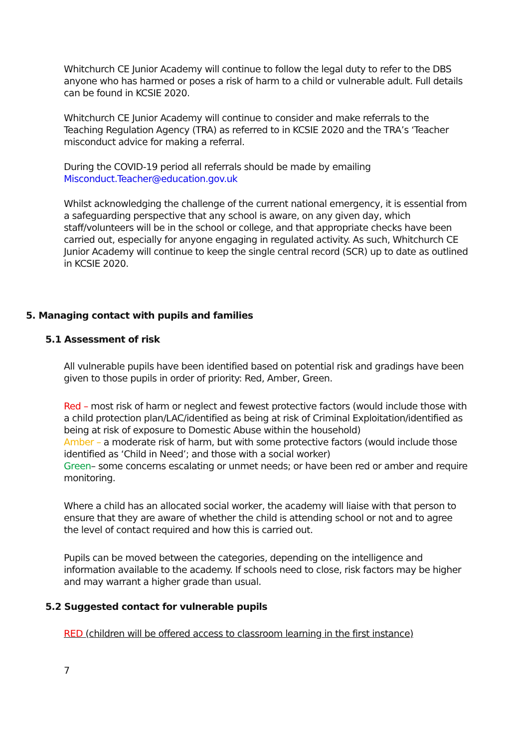Whitchurch CE Junior Academy will continue to follow the legal duty to refer to the DBS anyone who has harmed or poses a risk of harm to a child or vulnerable adult. Full details can be found in KCSIE 2020.
Whitchurch CE Junior Academy will continue to consider and make referrals to the Teaching Regulation Agency (TRA) as referred to in KCSIE 2020 and the TRA’s ‘Teacher misconduct advice for making a referral.
During the COVID-19 period all referrals should be made by emailing Misconduct.Teacher@education.gov.uk
Whilst acknowledging the challenge of the current national emergency, it is essential from a safeguarding perspective that any school is aware, on any given day, which staff/volunteers will be in the school or college, and that appropriate checks have been carried out, especially for anyone engaging in regulated activity. As such, Whitchurch CE Junior Academy will continue to keep the single central record (SCR) up to date as outlined in KCSIE 2020.
5. Managing contact with pupils and families
5.1 Assessment of risk
All vulnerable pupils have been identified based on potential risk and gradings have been given to those pupils in order of priority: Red, Amber, Green.
Red – most risk of harm or neglect and fewest protective factors (would include those with a child protection plan/LAC/identified as being at risk of Criminal Exploitation/identified as being at risk of exposure to Domestic Abuse within the household)
Amber – a moderate risk of harm, but with some protective factors (would include those identified as ‘Child in Need’; and those with a social worker)
Green– some concerns escalating or unmet needs; or have been red or amber and require monitoring.
Where a child has an allocated social worker, the academy will liaise with that person to ensure that they are aware of whether the child is attending school or not and to agree the level of contact required and how this is carried out.
Pupils can be moved between the categories, depending on the intelligence and information available to the academy. If schools need to close, risk factors may be higher and may warrant a higher grade than usual.
5.2 Suggested contact for vulnerable pupils
RED (children will be offered access to classroom learning in the first instance)
7